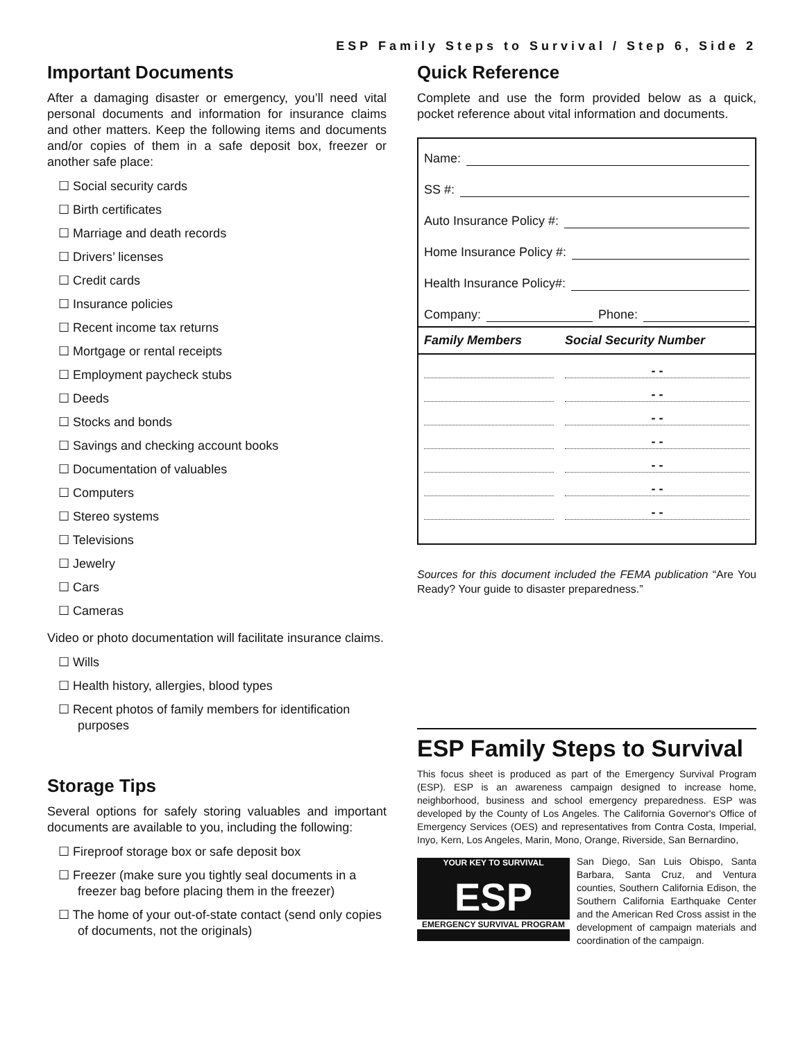ESP Family Steps to Survival / Step 6, Side 2
Important Documents
After a damaging disaster or emergency, you’ll need vital personal documents and information for insurance claims and other matters. Keep the following items and documents and/or copies of them in a safe deposit box, freezer or another safe place:
☐ Social security cards
☐ Birth certificates
☐ Marriage and death records
☐ Drivers’ licenses
☐ Credit cards
☐ Insurance policies
☐ Recent income tax returns
☐ Mortgage or rental receipts
☐ Employment paycheck stubs
☐ Deeds
☐ Stocks and bonds
☐ Savings and checking account books
☐ Documentation of valuables
☐ Computers
☐ Stereo systems
☐ Televisions
☐ Jewelry
☐ Cars
☐ Cameras
Video or photo documentation will facilitate insurance claims.
☐ Wills
☐ Health history, allergies, blood types
☐ Recent photos of family members for identification purposes
Storage Tips
Several options for safely storing valuables and important documents are available to you, including the following:
☐ Fireproof storage box or safe deposit box
☐ Freezer (make sure you tightly seal documents in a freezer bag before placing them in the freezer)
☐ The home of your out-of-state contact (send only copies of documents, not the originals)
Quick Reference
Complete and use the form provided below as a quick, pocket reference about vital information and documents.
Name:
SS #:
Auto Insurance Policy #:
Home Insurance Policy #:
Health Insurance Policy#:
Company: Phone:
| Family Members | Social Security Number |
| --- | --- |
| | - - |
| | - - |
| | - - |
| | - - |
| | - - |
| | - - |
| | - - |
Sources for this document included the FEMA publication “Are You Ready? Your guide to disaster preparedness.”
ESP Family Steps to Survival
This focus sheet is produced as part of the Emergency Survival Program (ESP). ESP is an awareness campaign designed to increase home, neighborhood, business and school emergency preparedness. ESP was developed by the County of Los Angeles. The California Governor's Office of Emergency Services (OES) and representatives from Contra Costa, Imperial, Inyo, Kern, Los Angeles, Marin, Mono, Orange, Riverside, San Bernardino,
YOUR KEY TO SURVIVAL
ESP
EMERGENCY SURVIVAL PROGRAM
San Diego, San Luis Obispo, Santa Barbara, Santa Cruz, and Ventura counties, Southern California Edison, the Southern California Earthquake Center and the American Red Cross assist in the development of campaign materials and coordination of the campaign.